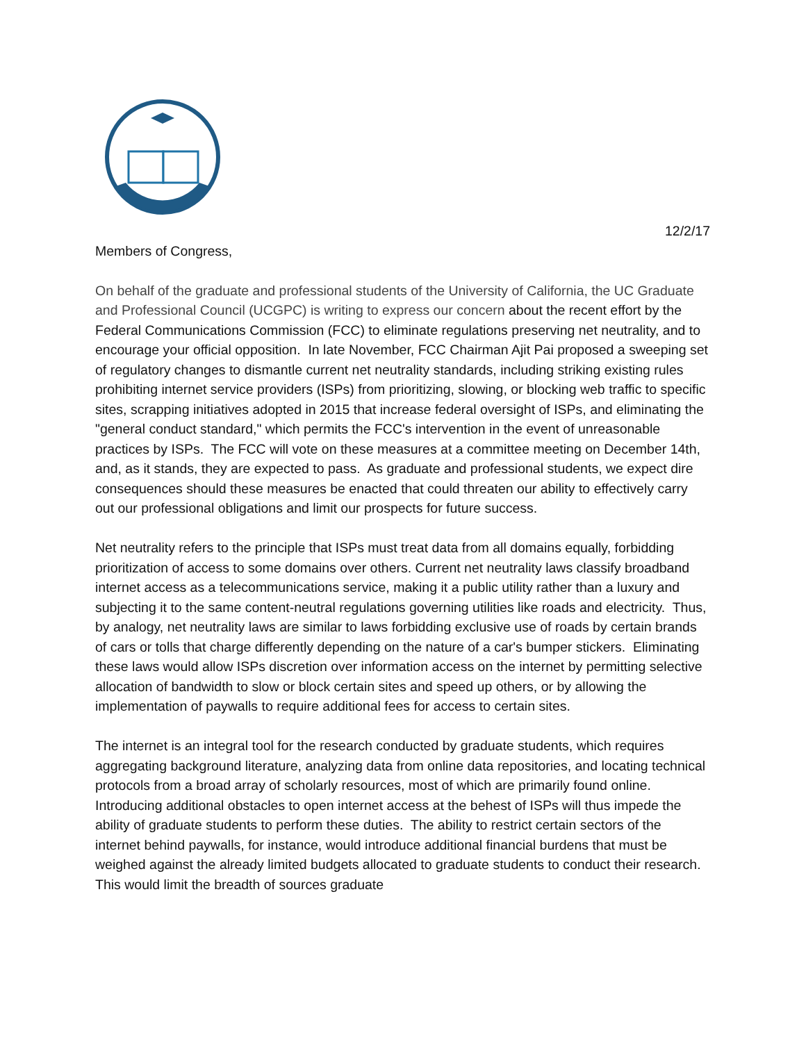12/2/17
Members of Congress,
On behalf of the graduate and professional students of the University of California, the UC Graduate and Professional Council (UCGPC) is writing to express our concern about the recent effort by the Federal Communications Commission (FCC) to eliminate regulations preserving net neutrality, and to encourage your official opposition. In late November, FCC Chairman Ajit Pai proposed a sweeping set of regulatory changes to dismantle current net neutrality standards, including striking existing rules prohibiting internet service providers (ISPs) from prioritizing, slowing, or blocking web traffic to specific sites, scrapping initiatives adopted in 2015 that increase federal oversight of ISPs, and eliminating the "general conduct standard," which permits the FCC's intervention in the event of unreasonable practices by ISPs. The FCC will vote on these measures at a committee meeting on December 14th, and, as it stands, they are expected to pass. As graduate and professional students, we expect dire consequences should these measures be enacted that could threaten our ability to effectively carry out our professional obligations and limit our prospects for future success.
Net neutrality refers to the principle that ISPs must treat data from all domains equally, forbidding prioritization of access to some domains over others. Current net neutrality laws classify broadband internet access as a telecommunications service, making it a public utility rather than a luxury and subjecting it to the same content-neutral regulations governing utilities like roads and electricity. Thus, by analogy, net neutrality laws are similar to laws forbidding exclusive use of roads by certain brands of cars or tolls that charge differently depending on the nature of a car's bumper stickers. Eliminating these laws would allow ISPs discretion over information access on the internet by permitting selective allocation of bandwidth to slow or block certain sites and speed up others, or by allowing the implementation of paywalls to require additional fees for access to certain sites.
The internet is an integral tool for the research conducted by graduate students, which requires aggregating background literature, analyzing data from online data repositories, and locating technical protocols from a broad array of scholarly resources, most of which are primarily found online. Introducing additional obstacles to open internet access at the behest of ISPs will thus impede the ability of graduate students to perform these duties. The ability to restrict certain sectors of the internet behind paywalls, for instance, would introduce additional financial burdens that must be weighed against the already limited budgets allocated to graduate students to conduct their research. This would limit the breadth of sources graduate